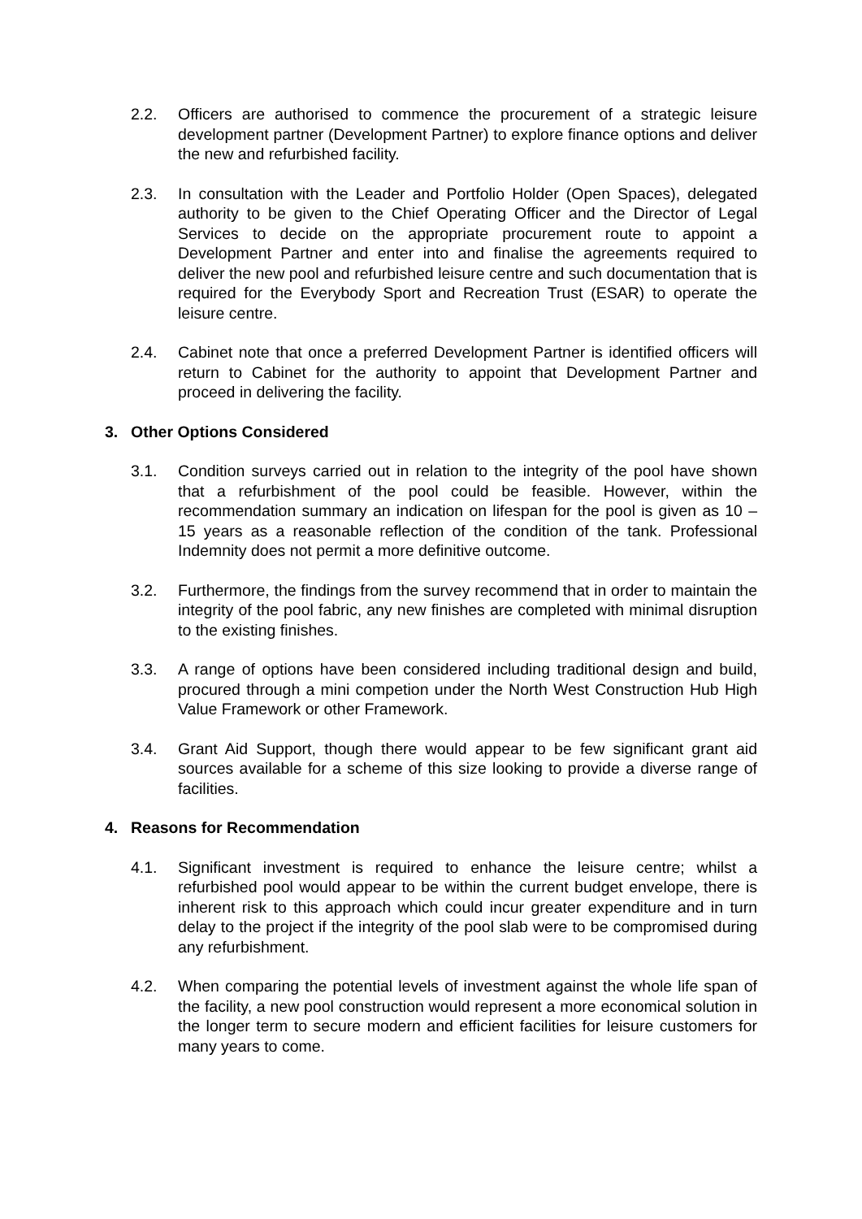2.2. Officers are authorised to commence the procurement of a strategic leisure development partner (Development Partner) to explore finance options and deliver the new and refurbished facility.
2.3. In consultation with the Leader and Portfolio Holder (Open Spaces), delegated authority to be given to the Chief Operating Officer and the Director of Legal Services to decide on the appropriate procurement route to appoint a Development Partner and enter into and finalise the agreements required to deliver the new pool and refurbished leisure centre and such documentation that is required for the Everybody Sport and Recreation Trust (ESAR) to operate the leisure centre.
2.4. Cabinet note that once a preferred Development Partner is identified officers will return to Cabinet for the authority to appoint that Development Partner and proceed in delivering the facility.
3. Other Options Considered
3.1. Condition surveys carried out in relation to the integrity of the pool have shown that a refurbishment of the pool could be feasible. However, within the recommendation summary an indication on lifespan for the pool is given as 10 – 15 years as a reasonable reflection of the condition of the tank. Professional Indemnity does not permit a more definitive outcome.
3.2. Furthermore, the findings from the survey recommend that in order to maintain the integrity of the pool fabric, any new finishes are completed with minimal disruption to the existing finishes.
3.3. A range of options have been considered including traditional design and build, procured through a mini competion under the North West Construction Hub High Value Framework or other Framework.
3.4. Grant Aid Support, though there would appear to be few significant grant aid sources available for a scheme of this size looking to provide a diverse range of facilities.
4. Reasons for Recommendation
4.1. Significant investment is required to enhance the leisure centre; whilst a refurbished pool would appear to be within the current budget envelope, there is inherent risk to this approach which could incur greater expenditure and in turn delay to the project if the integrity of the pool slab were to be compromised during any refurbishment.
4.2. When comparing the potential levels of investment against the whole life span of the facility, a new pool construction would represent a more economical solution in the longer term to secure modern and efficient facilities for leisure customers for many years to come.